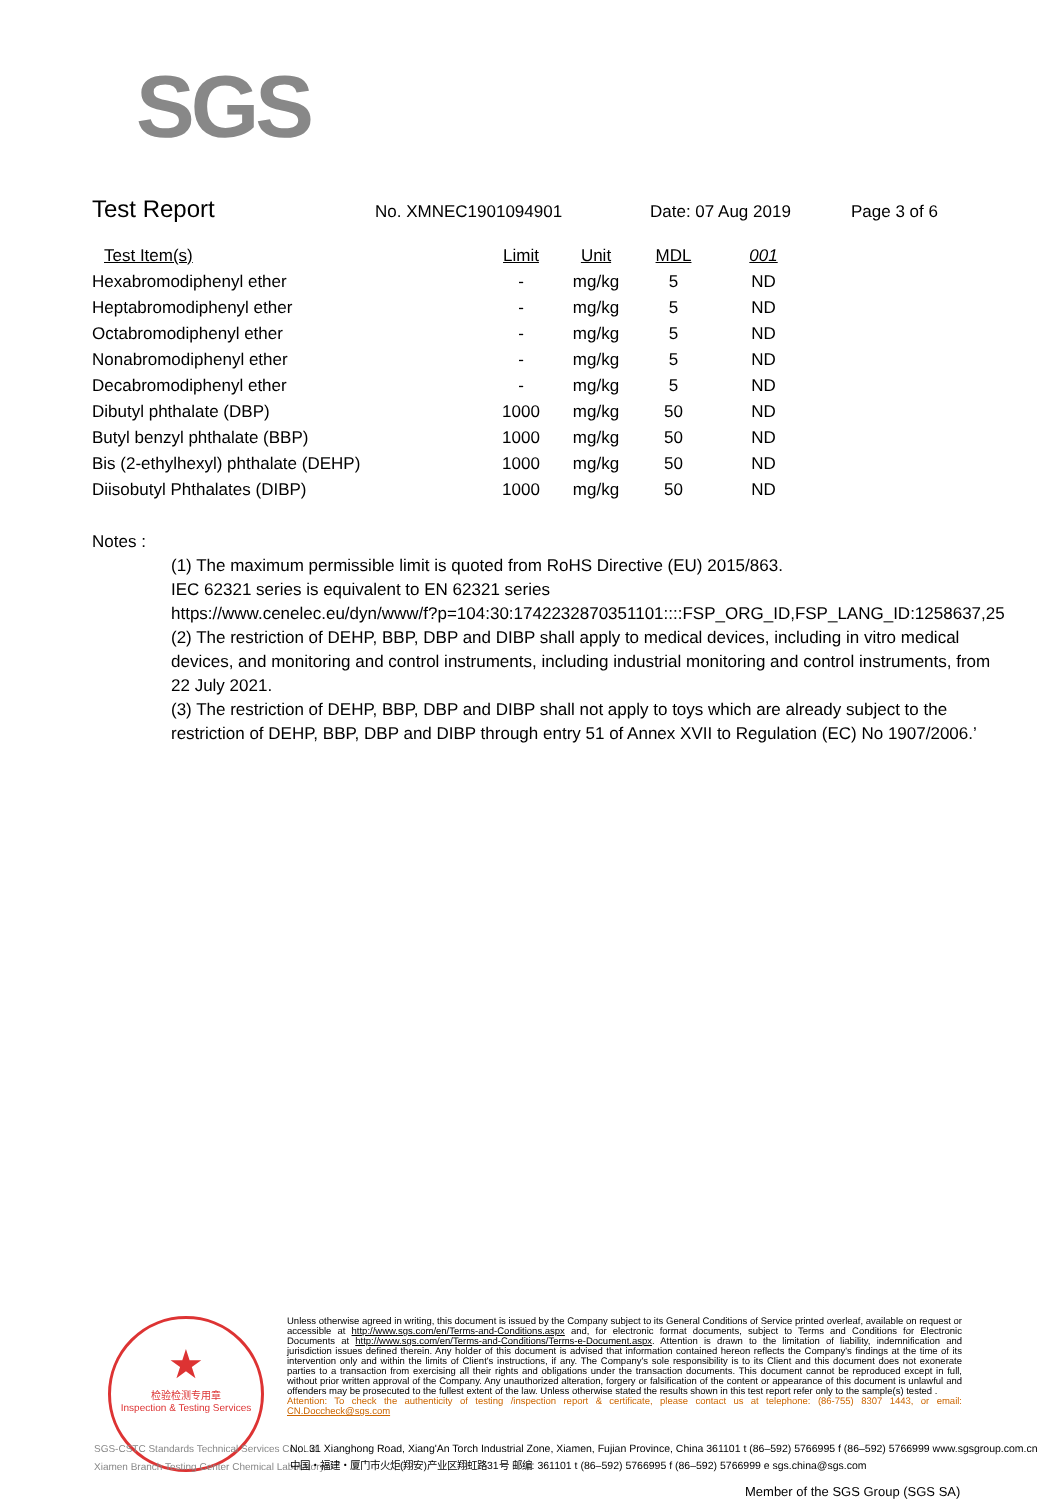SGS
Test Report
No. XMNEC1901094901 Date: 07 Aug 2019 Page 3 of 6
| Test Item(s) | Limit | Unit | MDL | 001 |
| --- | --- | --- | --- | --- |
| Hexabromodiphenyl ether | - | mg/kg | 5 | ND |
| Heptabromodiphenyl ether | - | mg/kg | 5 | ND |
| Octabromodiphenyl ether | - | mg/kg | 5 | ND |
| Nonabromodiphenyl ether | - | mg/kg | 5 | ND |
| Decabromodiphenyl ether | - | mg/kg | 5 | ND |
| Dibutyl phthalate (DBP) | 1000 | mg/kg | 50 | ND |
| Butyl benzyl phthalate (BBP) | 1000 | mg/kg | 50 | ND |
| Bis (2-ethylhexyl) phthalate (DEHP) | 1000 | mg/kg | 50 | ND |
| Diisobutyl Phthalates (DIBP) | 1000 | mg/kg | 50 | ND |
Notes :
(1) The maximum permissible limit is quoted from RoHS Directive (EU) 2015/863.
IEC 62321 series is equivalent to EN 62321 series
https://www.cenelec.eu/dyn/www/f?p=104:30:1742232870351101::::FSP_ORG_ID,FSP_LANG_ID:1258637,25
(2) The restriction of DEHP, BBP, DBP and DIBP shall apply to medical devices, including in vitro medical devices, and monitoring and control instruments, including industrial monitoring and control instruments, from 22 July 2021.
(3) The restriction of DEHP, BBP, DBP and DIBP shall not apply to toys which are already subject to the restriction of DEHP, BBP, DBP and DIBP through entry 51 of Annex XVII to Regulation (EC) No 1907/2006.’
★
检验检测专用章
Inspection & Testing Services
Unless otherwise agreed in writing, this document is issued by the Company subject to its General Conditions of Service printed overleaf, available on request or accessible at http://www.sgs.com/en/Terms-and-Conditions.aspx and, for electronic format documents, subject to Terms and Conditions for Electronic Documents at http://www.sgs.com/en/Terms-and-Conditions/Terms-e-Document.aspx. Attention is drawn to the limitation of liability, indemnification and jurisdiction issues defined therein. Any holder of this document is advised that information contained hereon reflects the Company's findings at the time of its intervention only and within the limits of Client's instructions, if any. The Company's sole responsibility is to its Client and this document does not exonerate parties to a transaction from exercising all their rights and obligations under the transaction documents. This document cannot be reproduced except in full, without prior written approval of the Company. Any unauthorized alteration, forgery or falsification of the content or appearance of this document is unlawful and offenders may be prosecuted to the fullest extent of the law. Unless otherwise stated the results shown in this test report refer only to the sample(s) tested .
Attention: To check the authenticity of testing /inspection report & certificate, please contact us at telephone: (86-755) 8307 1443, or email: CN.Doccheck@sgs.com
SGS-CSTC Standards Technical Services Co., Ltd.
Xiamen Branch Testing Center Chemical Laboratory
No. 31 Xianghong Road, Xiang'An Torch Industrial Zone, Xiamen, Fujian Province, China 361101 t (86–592) 5766995 f (86–592) 5766999 www.sgsgroup.com.cn
中国・福建・厦门市火炬(翔安)产业区翔虹路31号 邮编: 361101 t (86–592) 5766995 f (86–592) 5766999 e sgs.china@sgs.com
Member of the SGS Group (SGS SA)